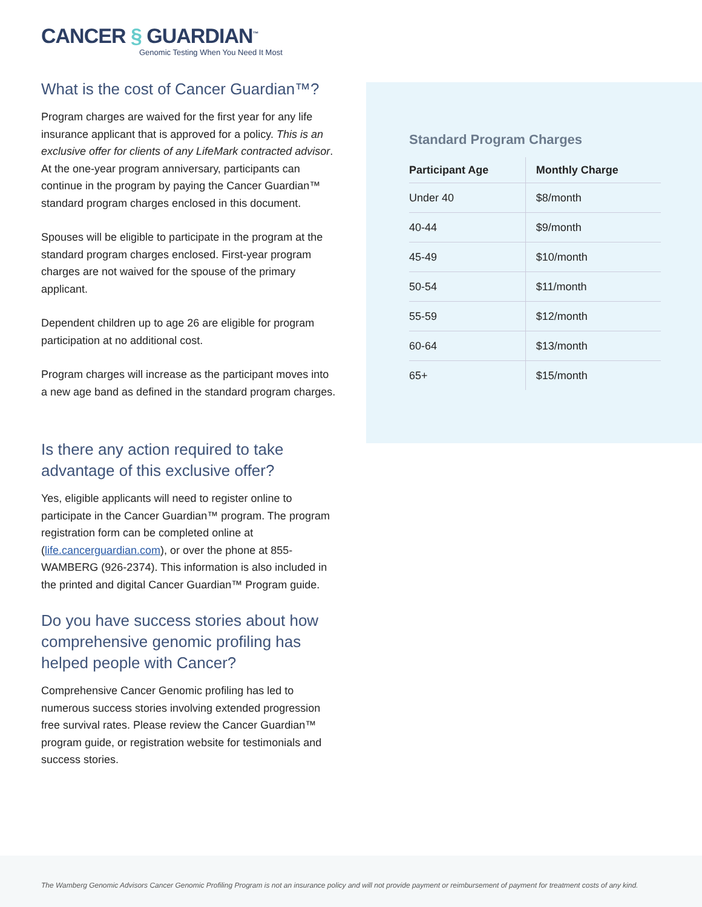CANCER § GUARDIAN<sup>™</sup>
Genomic Testing When You Need It Most
What is the cost of Cancer Guardian™?
Program charges are waived for the first year for any life insurance applicant that is approved for a policy. This is an exclusive offer for clients of any LifeMark contracted advisor. At the one-year program anniversary, participants can continue in the program by paying the Cancer Guardian™ standard program charges enclosed in this document.
Spouses will be eligible to participate in the program at the standard program charges enclosed. First-year program charges are not waived for the spouse of the primary applicant.
Dependent children up to age 26 are eligible for program participation at no additional cost.
Program charges will increase as the participant moves into a new age band as defined in the standard program charges.
Is there any action required to take advantage of this exclusive offer?
Yes, eligible applicants will need to register online to participate in the Cancer Guardian™ program. The program registration form can be completed online at (life.cancerguardian.com), or over the phone at 855-WAMBERG (926-2374). This information is also included in the printed and digital Cancer Guardian™ Program guide.
Do you have success stories about how comprehensive genomic profiling has helped people with Cancer?
Comprehensive Cancer Genomic profiling has led to numerous success stories involving extended progression free survival rates. Please review the Cancer Guardian™ program guide, or registration website for testimonials and success stories.
Standard Program Charges
| Participant Age | Monthly Charge |
| --- | --- |
| Under 40 | $8/month |
| 40-44 | $9/month |
| 45-49 | $10/month |
| 50-54 | $11/month |
| 55-59 | $12/month |
| 60-64 | $13/month |
| 65+ | $15/month |
The Wamberg Genomic Advisors Cancer Genomic Profiling Program is not an insurance policy and will not provide payment or reimbursement of payment for treatment costs of any kind.